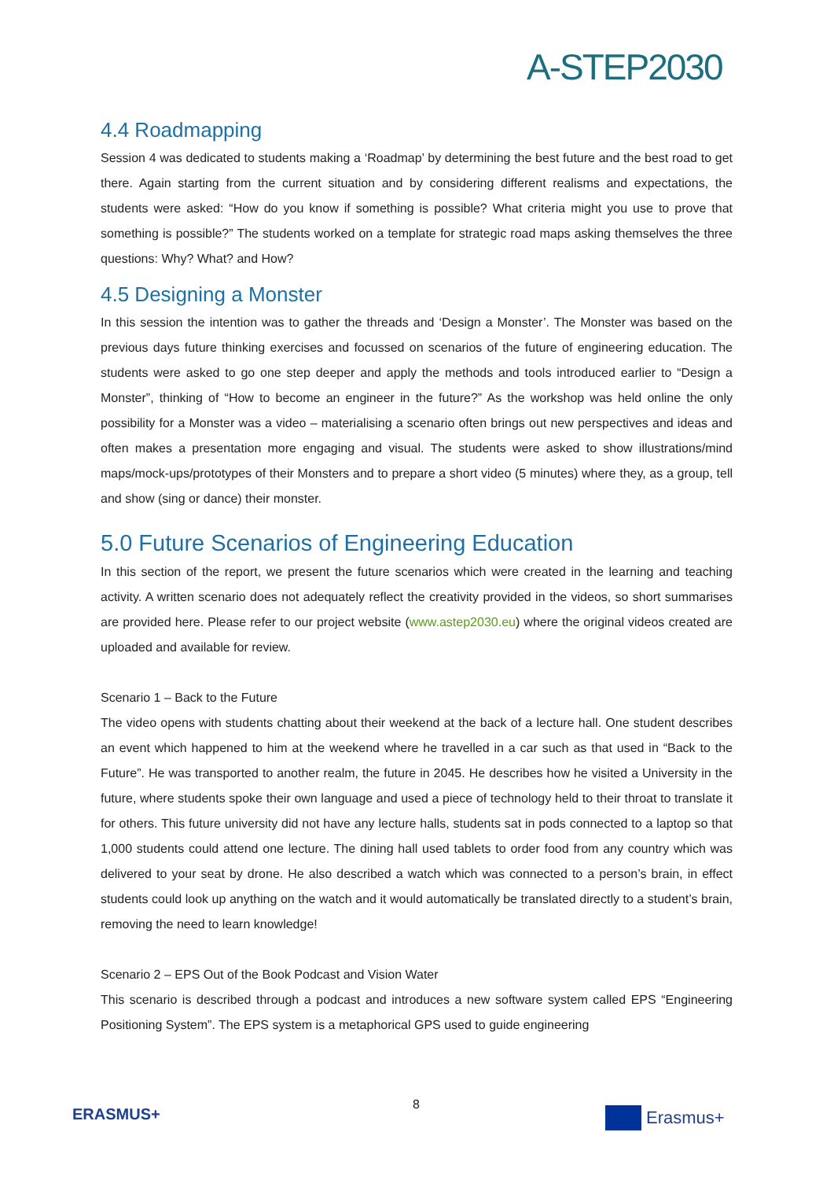A-STEP2030
4.4 Roadmapping
Session 4 was dedicated to students making a ‘Roadmap’ by determining the best future and the best road to get there. Again starting from the current situation and by considering different realisms and expectations, the students were asked: “How do you know if something is possible? What criteria might you use to prove that something is possible?” The students worked on a template for strategic road maps asking themselves the three questions: Why? What? and How?
4.5 Designing a Monster
In this session the intention was to gather the threads and ‘Design a Monster’. The Monster was based on the previous days future thinking exercises and focussed on scenarios of the future of engineering education. The students were asked to go one step deeper and apply the methods and tools introduced earlier to “Design a Monster”, thinking of “How to become an engineer in the future?” As the workshop was held online the only possibility for a Monster was a video – materialising a scenario often brings out new perspectives and ideas and often makes a presentation more engaging and visual. The students were asked to show illustrations/mind maps/mock-ups/prototypes of their Monsters and to prepare a short video (5 minutes) where they, as a group, tell and show (sing or dance) their monster.
5.0 Future Scenarios of Engineering Education
In this section of the report, we present the future scenarios which were created in the learning and teaching activity. A written scenario does not adequately reflect the creativity provided in the videos, so short summarises are provided here. Please refer to our project website (www.astep2030.eu) where the original videos created are uploaded and available for review.
Scenario 1 – Back to the Future
The video opens with students chatting about their weekend at the back of a lecture hall. One student describes an event which happened to him at the weekend where he travelled in a car such as that used in “Back to the Future”. He was transported to another realm, the future in 2045. He describes how he visited a University in the future, where students spoke their own language and used a piece of technology held to their throat to translate it for others. This future university did not have any lecture halls, students sat in pods connected to a laptop so that 1,000 students could attend one lecture. The dining hall used tablets to order food from any country which was delivered to your seat by drone. He also described a watch which was connected to a person’s brain, in effect students could look up anything on the watch and it would automatically be translated directly to a student’s brain, removing the need to learn knowledge!
Scenario 2 – EPS Out of the Book Podcast and Vision Water
This scenario is described through a podcast and introduces a new software system called EPS “Engineering Positioning System”. The EPS system is a metaphorical GPS used to guide engineering
ERASMUS+
8
Erasmus+